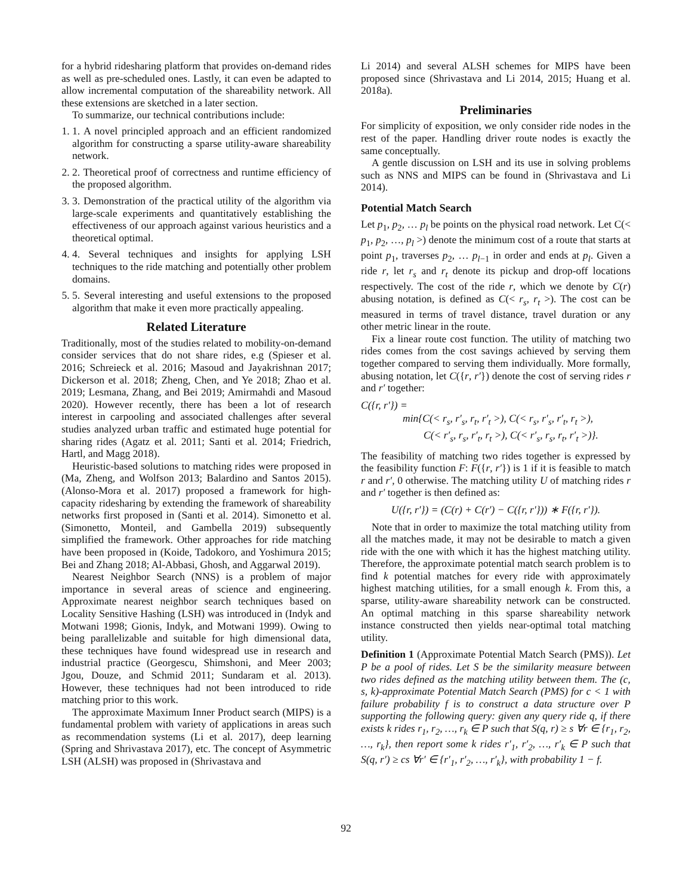for a hybrid ridesharing platform that provides on-demand rides as well as pre-scheduled ones. Lastly, it can even be adapted to allow incremental computation of the shareability network. All these extensions are sketched in a later section.
To summarize, our technical contributions include:
1. 1. A novel principled approach and an efficient randomized algorithm for constructing a sparse utility-aware shareability network.
2. 2. Theoretical proof of correctness and runtime efficiency of the proposed algorithm.
3. 3. Demonstration of the practical utility of the algorithm via large-scale experiments and quantitatively establishing the effectiveness of our approach against various heuristics and a theoretical optimal.
4. 4. Several techniques and insights for applying LSH techniques to the ride matching and potentially other problem domains.
5. 5. Several interesting and useful extensions to the proposed algorithm that make it even more practically appealing.
Related Literature
Traditionally, most of the studies related to mobility-on-demand consider services that do not share rides, e.g (Spieser et al. 2016; Schreieck et al. 2016; Masoud and Jayakrishnan 2017; Dickerson et al. 2018; Zheng, Chen, and Ye 2018; Zhao et al. 2019; Lesmana, Zhang, and Bei 2019; Amirmahdi and Masoud 2020). However recently, there has been a lot of research interest in carpooling and associated challenges after several studies analyzed urban traffic and estimated huge potential for sharing rides (Agatz et al. 2011; Santi et al. 2014; Friedrich, Hartl, and Magg 2018).
Heuristic-based solutions to matching rides were proposed in (Ma, Zheng, and Wolfson 2013; Balardino and Santos 2015). (Alonso-Mora et al. 2017) proposed a framework for high-capacity ridesharing by extending the framework of shareability networks first proposed in (Santi et al. 2014). Simonetto et al. (Simonetto, Monteil, and Gambella 2019) subsequently simplified the framework. Other approaches for ride matching have been proposed in (Koide, Tadokoro, and Yoshimura 2015; Bei and Zhang 2018; Al-Abbasi, Ghosh, and Aggarwal 2019).
Nearest Neighbor Search (NNS) is a problem of major importance in several areas of science and engineering. Approximate nearest neighbor search techniques based on Locality Sensitive Hashing (LSH) was introduced in (Indyk and Motwani 1998; Gionis, Indyk, and Motwani 1999). Owing to being parallelizable and suitable for high dimensional data, these techniques have found widespread use in research and industrial practice (Georgescu, Shimshoni, and Meer 2003; Jgou, Douze, and Schmid 2011; Sundaram et al. 2013). However, these techniques had not been introduced to ride matching prior to this work.
The approximate Maximum Inner Product search (MIPS) is a fundamental problem with variety of applications in areas such as recommendation systems (Li et al. 2017), deep learning (Spring and Shrivastava 2017), etc. The concept of Asymmetric LSH (ALSH) was proposed in (Shrivastava and
Li 2014) and several ALSH schemes for MIPS have been proposed since (Shrivastava and Li 2014, 2015; Huang et al. 2018a).
Preliminaries
For simplicity of exposition, we only consider ride nodes in the rest of the paper. Handling driver route nodes is exactly the same conceptually.
A gentle discussion on LSH and its use in solving problems such as NNS and MIPS can be found in (Shrivastava and Li 2014).
Potential Match Search
Let p<sub>1</sub>, p<sub>2</sub>, … p<sub>l</sub> be points on the physical road network. Let C(< p<sub>1</sub>, p<sub>2</sub>, …, p<sub>l</sub> >) denote the minimum cost of a route that starts at point p<sub>1</sub>, traverses p<sub>2</sub>, … p<sub>l−1</sub> in order and ends at p<sub>l</sub>. Given a ride r, let r<sub>s</sub> and r<sub>t</sub> denote its pickup and drop-off locations respectively. The cost of the ride r, which we denote by C(r) abusing notation, is defined as C(< r<sub>s</sub>, r<sub>t</sub> >). The cost can be measured in terms of travel distance, travel duration or any other metric linear in the route.
Fix a linear route cost function. The utility of matching two rides comes from the cost savings achieved by serving them together compared to serving them individually. More formally, abusing notation, let C({r, r′}) denote the cost of serving rides r and r′ together:
C({r, r′}) =
min{C(< r<sub>s</sub>, r′<sub>s</sub>, r<sub>t</sub>, r′<sub>t</sub> >), C(< r<sub>s</sub>, r′<sub>s</sub>, r′<sub>t</sub>, r<sub>t</sub> >),
C(< r′<sub>s</sub>, r<sub>s</sub>, r′<sub>t</sub>, r<sub>t</sub> >), C(< r′<sub>s</sub>, r<sub>s</sub>, r<sub>t</sub>, r′<sub>t</sub> >)}.
The feasibility of matching two rides together is expressed by the feasibility function F: F({r, r′}) is 1 if it is feasible to match r and r′, 0 otherwise. The matching utility U of matching rides r and r′ together is then defined as:
U({r, r′}) = (C(r) + C(r′) − C({r, r′})) ∗ F({r, r′}).
Note that in order to maximize the total matching utility from all the matches made, it may not be desirable to match a given ride with the one with which it has the highest matching utility. Therefore, the approximate potential match search problem is to find k potential matches for every ride with approximately highest matching utilities, for a small enough k. From this, a sparse, utility-aware shareability network can be constructed. An optimal matching in this sparse shareability network instance constructed then yields near-optimal total matching utility.
Definition 1 (Approximate Potential Match Search (PMS)). Let P be a pool of rides. Let S be the similarity measure between two rides defined as the matching utility between them. The (c, s, k)-approximate Potential Match Search (PMS) for c < 1 with failure probability f is to construct a data structure over P supporting the following query: given any query ride q, if there exists k rides r<sub>1</sub>, r<sub>2</sub>, …, r<sub>k</sub> ∈ P such that S(q, r) ≥ s ∀r ∈ {r<sub>1</sub>, r<sub>2</sub>, …, r<sub>k</sub>}, then report some k rides r′<sub>1</sub>, r′<sub>2</sub>, …, r′<sub>k</sub> ∈ P such that S(q, r′) ≥ cs ∀r′ ∈ {r′<sub>1</sub>, r′<sub>2</sub>, …, r′<sub>k</sub>}, with probability 1 − f.
92